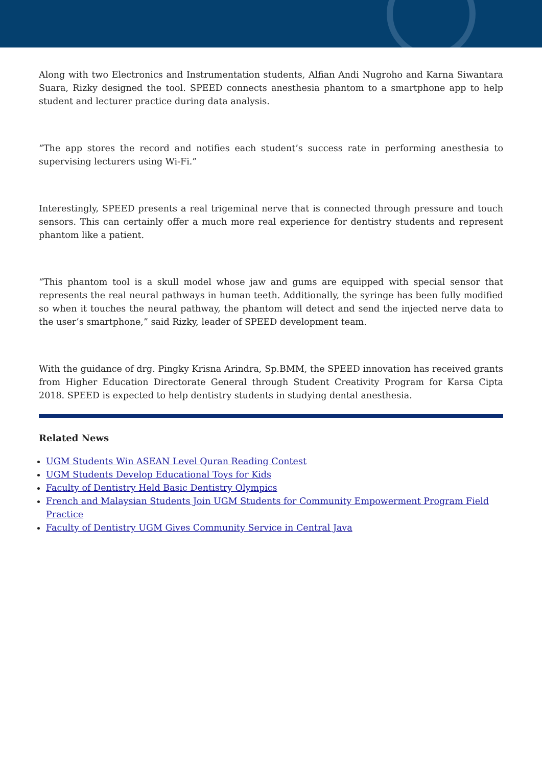Along with two Electronics and Instrumentation students, Alfian Andi Nugroho and Karna Siwantara Suara, Rizky designed the tool. SPEED connects anesthesia phantom to a smartphone app to help student and lecturer practice during data analysis.
“The app stores the record and notifies each student’s success rate in performing anesthesia to supervising lecturers using Wi-Fi.”
Interestingly, SPEED presents a real trigeminal nerve that is connected through pressure and touch sensors. This can certainly offer a much more real experience for dentistry students and represent phantom like a patient.
“This phantom tool is a skull model whose jaw and gums are equipped with special sensor that represents the real neural pathways in human teeth. Additionally, the syringe has been fully modified so when it touches the neural pathway, the phantom will detect and send the injected nerve data to the user’s smartphone,” said Rizky, leader of SPEED development team.
With the guidance of drg. Pingky Krisna Arindra, Sp.BMM, the SPEED innovation has received grants from Higher Education Directorate General through Student Creativity Program for Karsa Cipta 2018. SPEED is expected to help dentistry students in studying dental anesthesia.
Related News
UGM Students Win ASEAN Level Quran Reading Contest
UGM Students Develop Educational Toys for Kids
Faculty of Dentistry Held Basic Dentistry Olympics
French and Malaysian Students Join UGM Students for Community Empowerment Program Field Practice
Faculty of Dentistry UGM Gives Community Service in Central Java